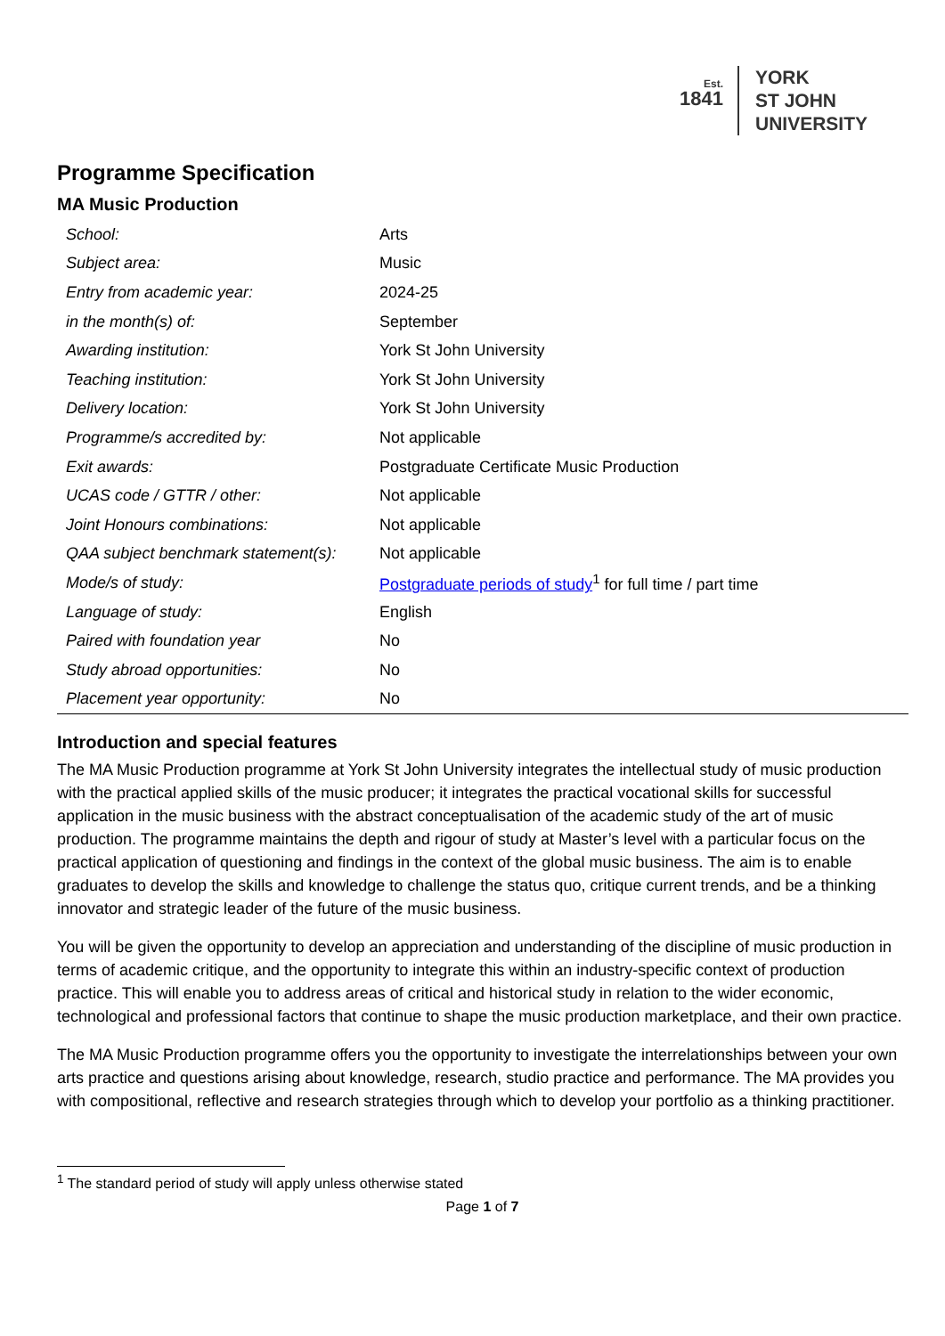Est.
1841
YORK
ST JOHN
UNIVERSITY
Programme Specification
MA Music Production
| School: | Arts |
| Subject area: | Music |
| Entry from academic year: | 2024-25 |
| in the month(s) of: | September |
| Awarding institution: | York St John University |
| Teaching institution: | York St John University |
| Delivery location: | York St John University |
| Programme/s accredited by: | Not applicable |
| Exit awards: | Postgraduate Certificate Music Production |
| UCAS code / GTTR / other: | Not applicable |
| Joint Honours combinations: | Not applicable |
| QAA subject benchmark statement(s): | Not applicable |
| Mode/s of study: | Postgraduate periods of study<sup>1</sup> for full time / part time |
| Language of study: | English |
| Paired with foundation year | No |
| Study abroad opportunities: | No |
| Placement year opportunity: | No |
Introduction and special features
The MA Music Production programme at York St John University integrates the intellectual study of music production with the practical applied skills of the music producer; it integrates the practical vocational skills for successful application in the music business with the abstract conceptualisation of the academic study of the art of music production. The programme maintains the depth and rigour of study at Master’s level with a particular focus on the practical application of questioning and findings in the context of the global music business. The aim is to enable graduates to develop the skills and knowledge to challenge the status quo, critique current trends, and be a thinking innovator and strategic leader of the future of the music business.
You will be given the opportunity to develop an appreciation and understanding of the discipline of music production in terms of academic critique, and the opportunity to integrate this within an industry-specific context of production practice. This will enable you to address areas of critical and historical study in relation to the wider economic, technological and professional factors that continue to shape the music production marketplace, and their own practice.
The MA Music Production programme offers you the opportunity to investigate the interrelationships between your own arts practice and questions arising about knowledge, research, studio practice and performance. The MA provides you with compositional, reflective and research strategies through which to develop your portfolio as a thinking practitioner.
<sup>1</sup> The standard period of study will apply unless otherwise stated
Page 1 of 7